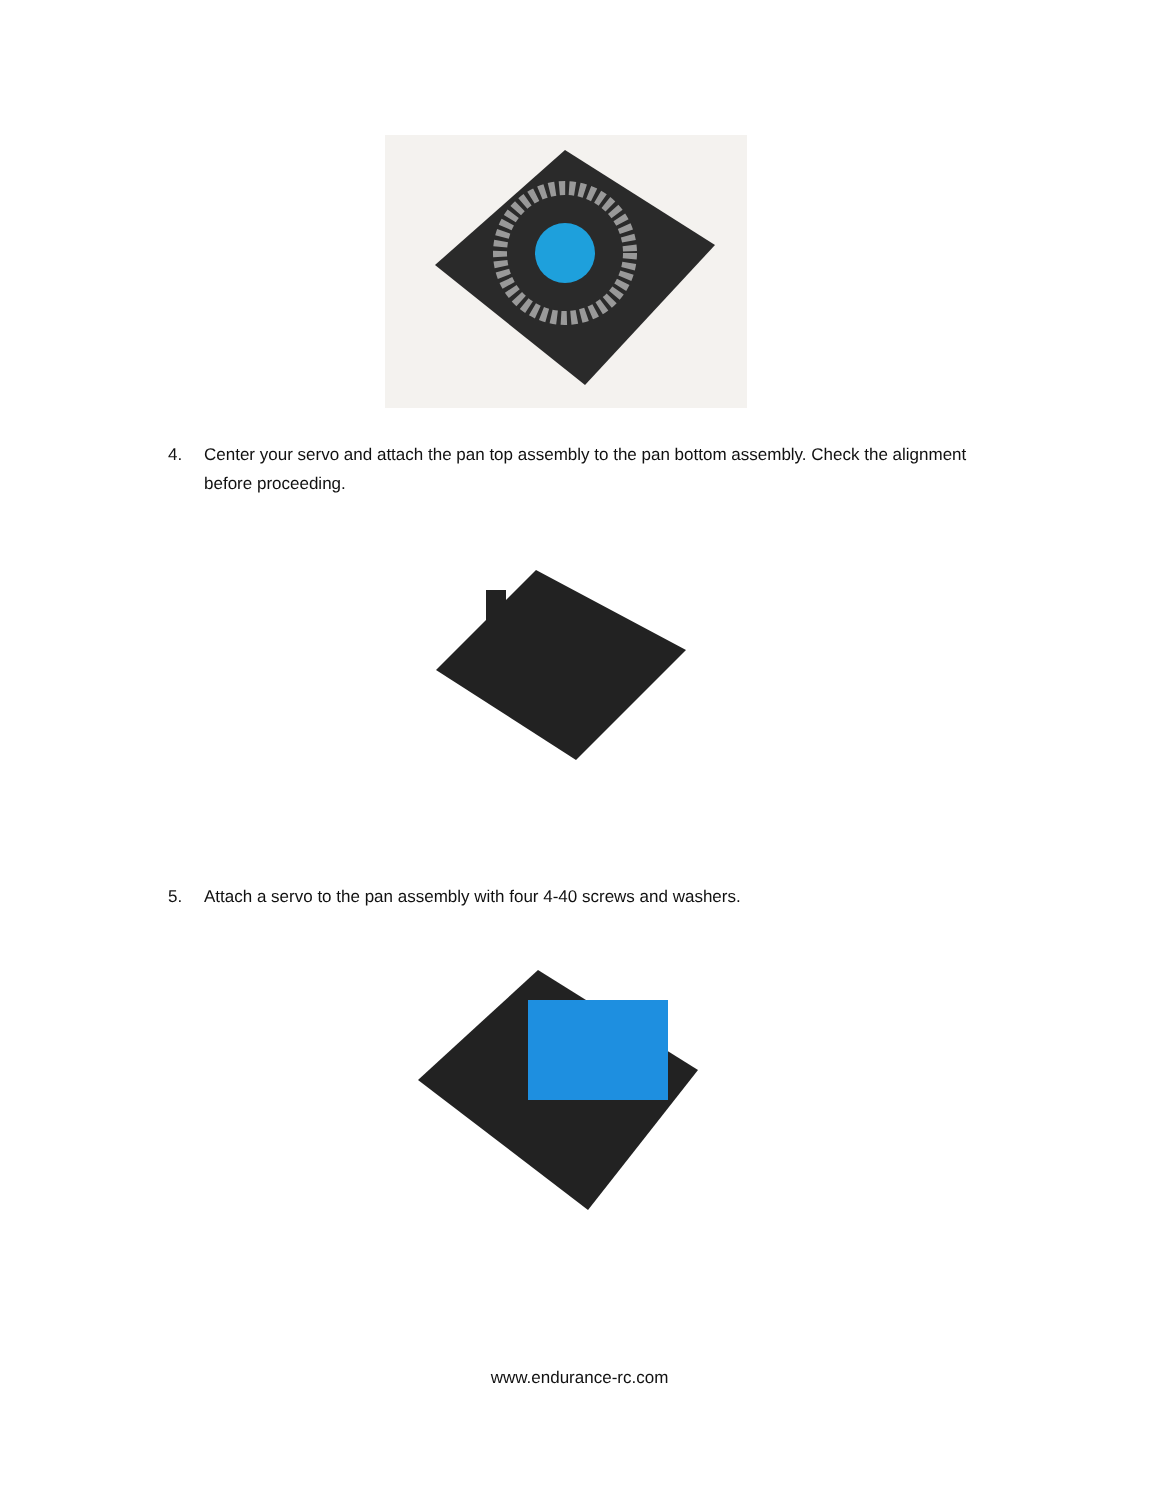4. Center your servo and attach the pan top assembly to the pan bottom assembly. Check the alignment before proceeding.
5. Attach a servo to the pan assembly with four 4-40 screws and washers.
www.endurance-rc.com